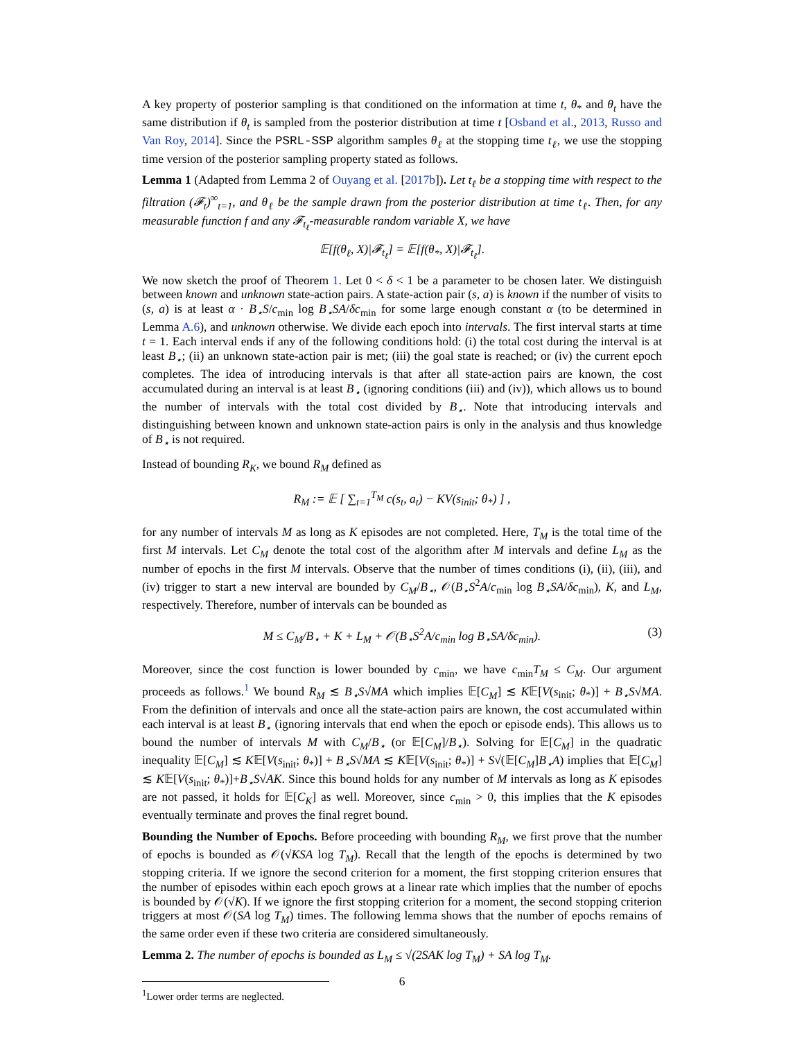A key property of posterior sampling is that conditioned on the information at time t, θ<sub>*</sub> and θ<sub>t</sub> have the same distribution if θ<sub>t</sub> is sampled from the posterior distribution at time t [Osband et al., 2013, Russo and Van Roy, 2014]. Since the PSRL-SSP algorithm samples θ<sub>ℓ</sub> at the stopping time t<sub>ℓ</sub>, we use the stopping time version of the posterior sampling property stated as follows.
Lemma 1 (Adapted from Lemma 2 of Ouyang et al. [2017b]). Let t<sub>ℓ</sub> be a stopping time with respect to the filtration (𝓕<sub>t</sub>)<sup>∞</sup><sub>t=1</sub>, and θ<sub>ℓ</sub> be the sample drawn from the posterior distribution at time t<sub>ℓ</sub>. Then, for any measurable function f and any 𝓕<sub>t<sub>ℓ</sub></sub>-measurable random variable X, we have
𝔼[f(θ<sub>ℓ</sub>, X)|𝓕<sub>t<sub>ℓ</sub></sub>] = 𝔼[f(θ<sub>*</sub>, X)|𝓕<sub>t<sub>ℓ</sub></sub>].
We now sketch the proof of Theorem 1. Let 0 < δ < 1 be a parameter to be chosen later. We distinguish between known and unknown state-action pairs. A state-action pair (s, a) is known if the number of visits to (s, a) is at least α · B<sub>⋆</sub>S/c<sub>min</sub> log B<sub>⋆</sub>SA/δc<sub>min</sub> for some large enough constant α (to be determined in Lemma A.6), and unknown otherwise. We divide each epoch into intervals. The first interval starts at time t = 1. Each interval ends if any of the following conditions hold: (i) the total cost during the interval is at least B<sub>⋆</sub>; (ii) an unknown state-action pair is met; (iii) the goal state is reached; or (iv) the current epoch completes. The idea of introducing intervals is that after all state-action pairs are known, the cost accumulated during an interval is at least B<sub>⋆</sub> (ignoring conditions (iii) and (iv)), which allows us to bound the number of intervals with the total cost divided by B<sub>⋆</sub>. Note that introducing intervals and distinguishing between known and unknown state-action pairs is only in the analysis and thus knowledge of B<sub>⋆</sub> is not required.
Instead of bounding R<sub>K</sub>, we bound R<sub>M</sub> defined as
R<sub>M</sub> := 𝔼 [ ∑<sub>t=1</sub><sup>T<sub>M</sub></sup> c(s<sub>t</sub>, a<sub>t</sub>) − KV(s<sub>init</sub>; θ<sub>*</sub>) ] ,
for any number of intervals M as long as K episodes are not completed. Here, T<sub>M</sub> is the total time of the first M intervals. Let C<sub>M</sub> denote the total cost of the algorithm after M intervals and define L<sub>M</sub> as the number of epochs in the first M intervals. Observe that the number of times conditions (i), (ii), (iii), and (iv) trigger to start a new interval are bounded by C<sub>M</sub>/B<sub>⋆</sub>, 𝒪(B<sub>⋆</sub>S<sup>2</sup>A/c<sub>min</sub> log B<sub>⋆</sub>SA/δc<sub>min</sub>), K, and L<sub>M</sub>, respectively. Therefore, number of intervals can be bounded as
M ≤ C<sub>M</sub>/B<sub>⋆</sub> + K + L<sub>M</sub> + 𝒪(B<sub>⋆</sub>S<sup>2</sup>A/c<sub>min</sub> log B<sub>⋆</sub>SA/δc<sub>min</sub>). (3)
Moreover, since the cost function is lower bounded by c<sub>min</sub>, we have c<sub>min</sub>T<sub>M</sub> ≤ C<sub>M</sub>. Our argument proceeds as follows.<sup>1</sup> We bound R<sub>M</sub> ≲ B<sub>⋆</sub>S√MA which implies 𝔼[C<sub>M</sub>] ≲ K𝔼[V(s<sub>init</sub>; θ<sub>*</sub>)] + B<sub>⋆</sub>S√MA. From the definition of intervals and once all the state-action pairs are known, the cost accumulated within each interval is at least B<sub>⋆</sub> (ignoring intervals that end when the epoch or episode ends). This allows us to bound the number of intervals M with C<sub>M</sub>/B<sub>⋆</sub> (or 𝔼[C<sub>M</sub>]/B<sub>⋆</sub>). Solving for 𝔼[C<sub>M</sub>] in the quadratic inequality 𝔼[C<sub>M</sub>] ≲ K𝔼[V(s<sub>init</sub>; θ<sub>*</sub>)] + B<sub>⋆</sub>S√MA ≲ K𝔼[V(s<sub>init</sub>; θ<sub>*</sub>)] + S√(𝔼[C<sub>M</sub>]B<sub>⋆</sub>A) implies that 𝔼[C<sub>M</sub>] ≲ K𝔼[V(s<sub>init</sub>; θ<sub>*</sub>)]+B<sub>⋆</sub>S√AK. Since this bound holds for any number of M intervals as long as K episodes are not passed, it holds for 𝔼[C<sub>K</sub>] as well. Moreover, since c<sub>min</sub> > 0, this implies that the K episodes eventually terminate and proves the final regret bound.
Bounding the Number of Epochs. Before proceeding with bounding R<sub>M</sub>, we first prove that the number of epochs is bounded as 𝒪(√KSA log T<sub>M</sub>). Recall that the length of the epochs is determined by two stopping criteria. If we ignore the second criterion for a moment, the first stopping criterion ensures that the number of episodes within each epoch grows at a linear rate which implies that the number of epochs is bounded by 𝒪(√K). If we ignore the first stopping criterion for a moment, the second stopping criterion triggers at most 𝒪(SA log T<sub>M</sub>) times. The following lemma shows that the number of epochs remains of the same order even if these two criteria are considered simultaneously.
Lemma 2. The number of epochs is bounded as L<sub>M</sub> ≤ √(2SAK log T<sub>M</sub>) + SA log T<sub>M</sub>.
<sup>1</sup> Lower order terms are neglected.
6